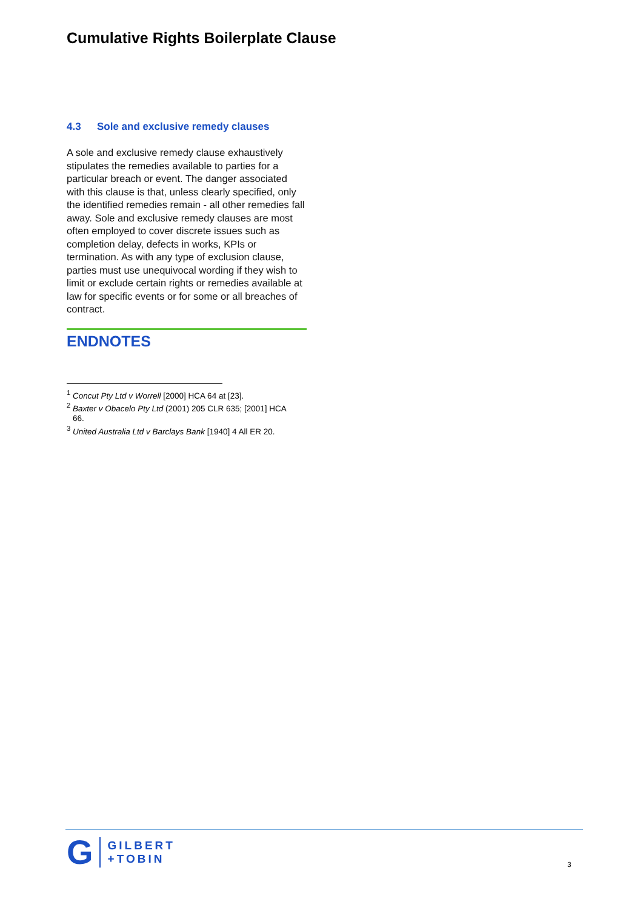Cumulative Rights Boilerplate Clause
4.3 Sole and exclusive remedy clauses
A sole and exclusive remedy clause exhaustively stipulates the remedies available to parties for a particular breach or event. The danger associated with this clause is that, unless clearly specified, only the identified remedies remain - all other remedies fall away. Sole and exclusive remedy clauses are most often employed to cover discrete issues such as completion delay, defects in works, KPIs or termination. As with any type of exclusion clause, parties must use unequivocal wording if they wish to limit or exclude certain rights or remedies available at law for specific events or for some or all breaches of contract.
ENDNOTES
<sup>1</sup> Concut Pty Ltd v Worrell [2000] HCA 64 at [23].
<sup>2</sup> Baxter v Obacelo Pty Ltd (2001) 205 CLR 635; [2001] HCA
66.
<sup>3</sup> United Australia Ltd v Barclays Bank [1940] 4 All ER 20.
G
GILBERT
+TOBIN
3